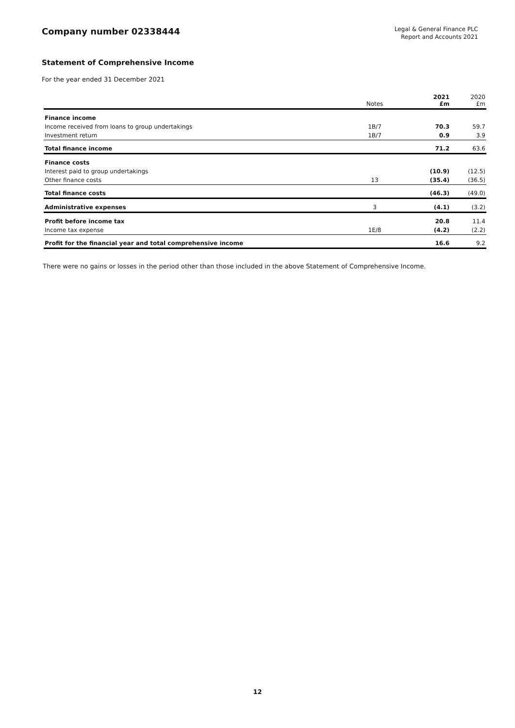Company number 02338444
Legal & General Finance PLC
Report and Accounts 2021
Statement of Comprehensive Income
For the year ended 31 December 2021
| | Notes | 2021 £m | 2020 £m |
| --- | --- | --- | --- |
| Finance income | | | |
| Income received from loans to group undertakings | 1B/7 | 70.3 | 59.7 |
| Investment return | 1B/7 | 0.9 | 3.9 |
| Total finance income | | 71.2 | 63.6 |
| Finance costs | | | |
| Interest paid to group undertakings | | (10.9) | (12.5) |
| Other finance costs | 13 | (35.4) | (36.5) |
| Total finance costs | | (46.3) | (49.0) |
| Administrative expenses | 3 | (4.1) | (3.2) |
| Profit before income tax | | 20.8 | 11.4 |
| Income tax expense | 1E/8 | (4.2) | (2.2) |
| Profit for the financial year and total comprehensive income | | 16.6 | 9.2 |
There were no gains or losses in the period other than those included in the above Statement of Comprehensive Income.
12